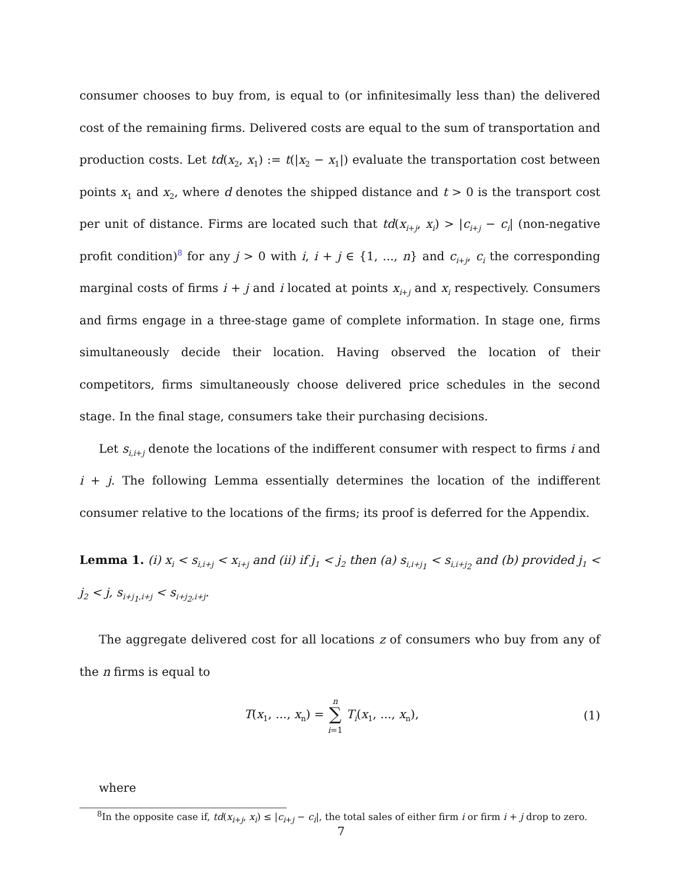consumer chooses to buy from, is equal to (or infinitesimally less than) the delivered cost of the remaining firms. Delivered costs are equal to the sum of transportation and production costs. Let td(x<sub>2</sub>, x<sub>1</sub>) := t(|x<sub>2</sub> − x<sub>1</sub>|) evaluate the transportation cost between points x<sub>1</sub> and x<sub>2</sub>, where d denotes the shipped distance and t > 0 is the transport cost per unit of distance. Firms are located such that td(x<sub>i+j</sub>, x<sub>i</sub>) > |c<sub>i+j</sub> − c<sub>i</sub>| (non-negative profit condition)<sup>8</sup> for any j > 0 with i, i + j ∈ {1, ..., n} and c<sub>i+j</sub>, c<sub>i</sub> the corresponding marginal costs of firms i + j and i located at points x<sub>i+j</sub> and x<sub>i</sub> respectively. Consumers and firms engage in a three-stage game of complete information. In stage one, firms simultaneously decide their location. Having observed the location of their competitors, firms simultaneously choose delivered price schedules in the second stage. In the final stage, consumers take their purchasing decisions.
Let s<sub>i,i+j</sub> denote the locations of the indifferent consumer with respect to firms i and i + j. The following Lemma essentially determines the location of the indifferent consumer relative to the locations of the firms; its proof is deferred for the Appendix.
Lemma 1. (i) x<sub>i</sub> < s<sub>i,i+j</sub> < x<sub>i+j</sub> and (ii) if j<sub>1</sub> < j<sub>2</sub> then (a) s<sub>i,i+j<sub>1</sub></sub> < s<sub>i,i+j<sub>2</sub></sub> and (b) provided j<sub>1</sub> < j<sub>2</sub> < j, s<sub>i+j<sub>1</sub>,i+j</sub> < s<sub>i+j<sub>2</sub>,i+j</sub>.
The aggregate delivered cost for all locations z of consumers who buy from any of the n firms is equal to
T(x<sub>1</sub>, ..., x<sub>n</sub>) = n
∑
i=1 T<sub>i</sub>(x<sub>1</sub>, ..., x<sub>n</sub>),
(1)
where
<sup>8</sup> In the opposite case if, td(x<sub>i+j</sub>, x<sub>i</sub>) ≤ |c<sub>i+j</sub> − c<sub>i</sub>|, the total sales of either firm i or firm i + j drop to zero.
7